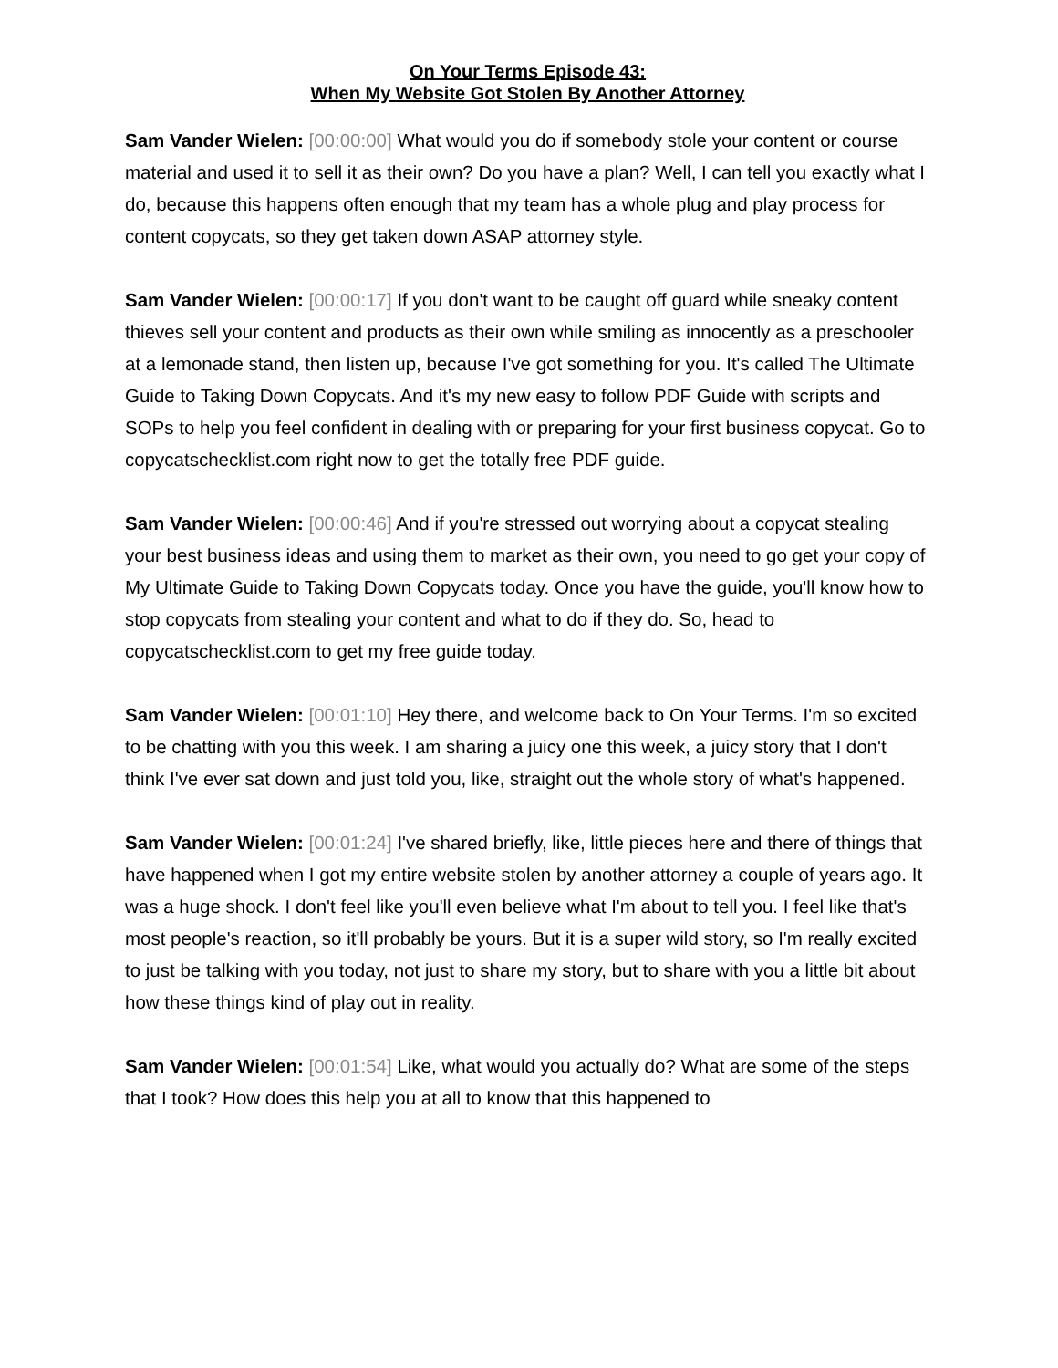On Your Terms Episode 43:
When My Website Got Stolen By Another Attorney
Sam Vander Wielen: [00:00:00] What would you do if somebody stole your content or course material and used it to sell it as their own? Do you have a plan? Well, I can tell you exactly what I do, because this happens often enough that my team has a whole plug and play process for content copycats, so they get taken down ASAP attorney style.
Sam Vander Wielen: [00:00:17] If you don't want to be caught off guard while sneaky content thieves sell your content and products as their own while smiling as innocently as a preschooler at a lemonade stand, then listen up, because I've got something for you. It's called The Ultimate Guide to Taking Down Copycats. And it's my new easy to follow PDF Guide with scripts and SOPs to help you feel confident in dealing with or preparing for your first business copycat. Go to copycatschecklist.com right now to get the totally free PDF guide.
Sam Vander Wielen: [00:00:46] And if you're stressed out worrying about a copycat stealing your best business ideas and using them to market as their own, you need to go get your copy of My Ultimate Guide to Taking Down Copycats today. Once you have the guide, you'll know how to stop copycats from stealing your content and what to do if they do. So, head to copycatschecklist.com to get my free guide today.
Sam Vander Wielen: [00:01:10] Hey there, and welcome back to On Your Terms. I'm so excited to be chatting with you this week. I am sharing a juicy one this week, a juicy story that I don't think I've ever sat down and just told you, like, straight out the whole story of what's happened.
Sam Vander Wielen: [00:01:24] I've shared briefly, like, little pieces here and there of things that have happened when I got my entire website stolen by another attorney a couple of years ago. It was a huge shock. I don't feel like you'll even believe what I'm about to tell you. I feel like that's most people's reaction, so it'll probably be yours. But it is a super wild story, so I'm really excited to just be talking with you today, not just to share my story, but to share with you a little bit about how these things kind of play out in reality.
Sam Vander Wielen: [00:01:54] Like, what would you actually do? What are some of the steps that I took? How does this help you at all to know that this happened to